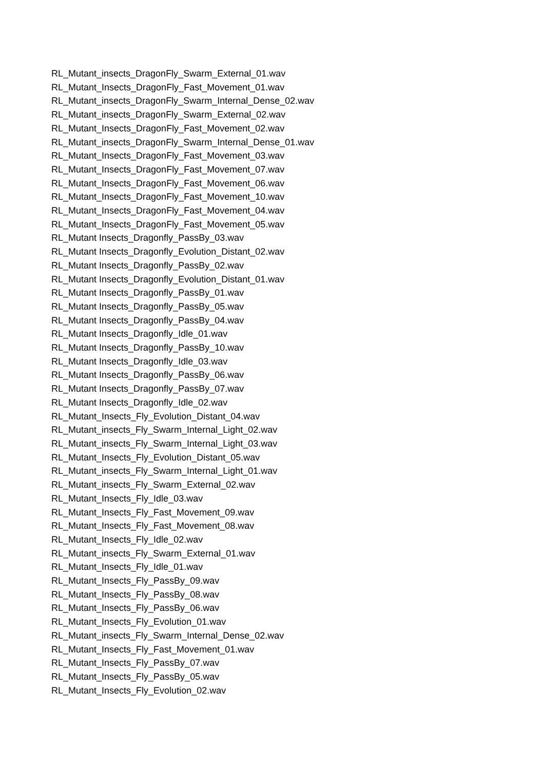RL_Mutant_insects_DragonFly_Swarm_External_01.wav
RL_Mutant_Insects_DragonFly_Fast_Movement_01.wav
RL_Mutant_insects_DragonFly_Swarm_Internal_Dense_02.wav
RL_Mutant_insects_DragonFly_Swarm_External_02.wav
RL_Mutant_Insects_DragonFly_Fast_Movement_02.wav
RL_Mutant_insects_DragonFly_Swarm_Internal_Dense_01.wav
RL_Mutant_Insects_DragonFly_Fast_Movement_03.wav
RL_Mutant_Insects_DragonFly_Fast_Movement_07.wav
RL_Mutant_Insects_DragonFly_Fast_Movement_06.wav
RL_Mutant_Insects_DragonFly_Fast_Movement_10.wav
RL_Mutant_Insects_DragonFly_Fast_Movement_04.wav
RL_Mutant_Insects_DragonFly_Fast_Movement_05.wav
RL_Mutant Insects_Dragonfly_PassBy_03.wav
RL_Mutant Insects_Dragonfly_Evolution_Distant_02.wav
RL_Mutant Insects_Dragonfly_PassBy_02.wav
RL_Mutant Insects_Dragonfly_Evolution_Distant_01.wav
RL_Mutant Insects_Dragonfly_PassBy_01.wav
RL_Mutant Insects_Dragonfly_PassBy_05.wav
RL_Mutant Insects_Dragonfly_PassBy_04.wav
RL_Mutant Insects_Dragonfly_Idle_01.wav
RL_Mutant Insects_Dragonfly_PassBy_10.wav
RL_Mutant Insects_Dragonfly_Idle_03.wav
RL_Mutant Insects_Dragonfly_PassBy_06.wav
RL_Mutant Insects_Dragonfly_PassBy_07.wav
RL_Mutant Insects_Dragonfly_Idle_02.wav
RL_Mutant_Insects_Fly_Evolution_Distant_04.wav
RL_Mutant_insects_Fly_Swarm_Internal_Light_02.wav
RL_Mutant_insects_Fly_Swarm_Internal_Light_03.wav
RL_Mutant_Insects_Fly_Evolution_Distant_05.wav
RL_Mutant_insects_Fly_Swarm_Internal_Light_01.wav
RL_Mutant_insects_Fly_Swarm_External_02.wav
RL_Mutant_Insects_Fly_Idle_03.wav
RL_Mutant_Insects_Fly_Fast_Movement_09.wav
RL_Mutant_Insects_Fly_Fast_Movement_08.wav
RL_Mutant_Insects_Fly_Idle_02.wav
RL_Mutant_insects_Fly_Swarm_External_01.wav
RL_Mutant_Insects_Fly_Idle_01.wav
RL_Mutant_Insects_Fly_PassBy_09.wav
RL_Mutant_Insects_Fly_PassBy_08.wav
RL_Mutant_Insects_Fly_PassBy_06.wav
RL_Mutant_Insects_Fly_Evolution_01.wav
RL_Mutant_insects_Fly_Swarm_Internal_Dense_02.wav
RL_Mutant_Insects_Fly_Fast_Movement_01.wav
RL_Mutant_Insects_Fly_PassBy_07.wav
RL_Mutant_Insects_Fly_PassBy_05.wav
RL_Mutant_Insects_Fly_Evolution_02.wav